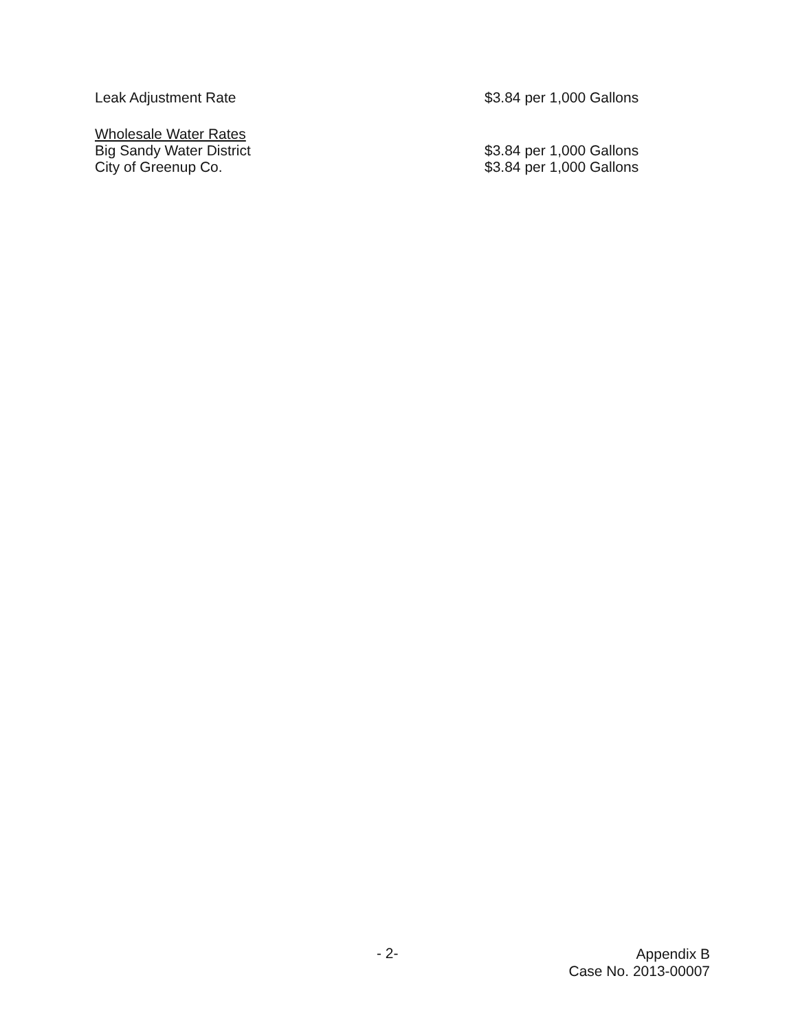Leak Adjustment Rate $3.84 per 1,000 Gallons
Wholesale Water Rates
Big Sandy Water District $3.84 per 1,000 Gallons
City of Greenup Co. $3.84 per 1,000 Gallons
- 2-
Appendix B
Case No. 2013-00007